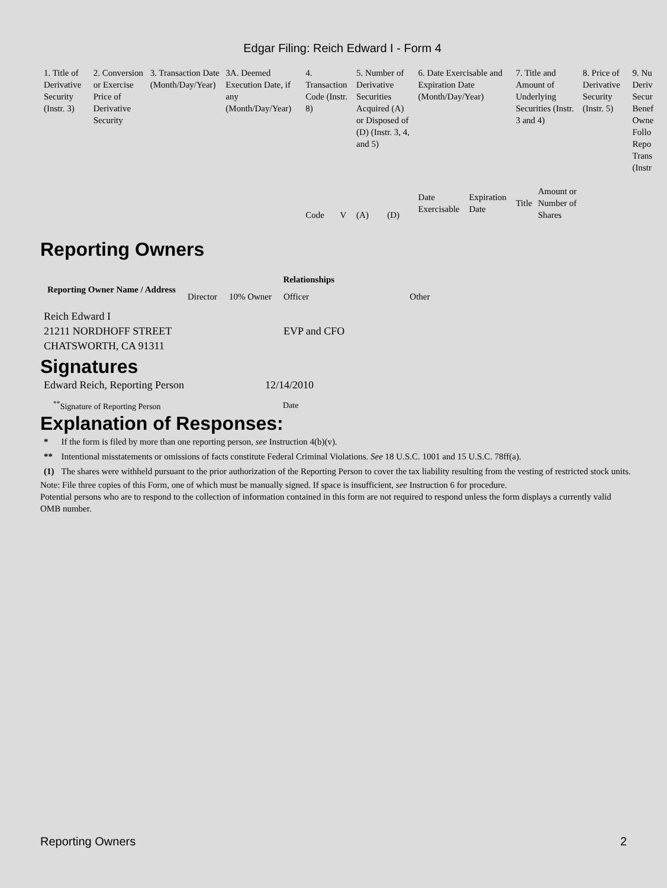Edgar Filing: Reich Edward I - Form 4
| 1. Title of Derivative Security (Instr. 3) | 2. Conversion or Exercise Price of Derivative Security | 3. Transaction Date (Month/Day/Year) | 3A. Deemed Execution Date, if any (Month/Day/Year) | 4. Transaction Code (Instr. 8) | | 5. Number of Derivative Securities Acquired (A) or Disposed of (D) (Instr. 3, 4, and 5) | | 6. Date Exercisable and Expiration Date (Month/Day/Year) | | 7. Title and Amount of Underlying Securities (Instr. 3 and 4) | | 8. Price of Derivative Security (Instr. 5) | 9. Nu Deriv Secur Benef Owne Follo Repo Trans (Instr |
| --- | --- | --- | --- | --- | --- | --- | --- | --- | --- | --- | --- | --- | --- |
| | | | | Code | V | (A) | (D) | Date Exercisable | Expiration Date | Title | Amount or Number of Shares | | |
Reporting Owners
| Reporting Owner Name / Address | Relationships | | | |
| --- | --- | --- | --- | --- |
| | Director | 10% Owner | Officer | Other |
| Reich Edward I 21211 NORDHOFF STREET CHATSWORTH, CA 91311 | | | EVP and CFO | |
Signatures
| Edward Reich, Reporting Person | 12/14/2010 |
| <sup>**</sup> Signature of Reporting Person | Date |
Explanation of Responses:
| * | If the form is filed by more than one reporting person, see Instruction 4(b)(v). |
| ** | Intentional misstatements or omissions of facts constitute Federal Criminal Violations. See 18 U.S.C. 1001 and 15 U.S.C. 78ff(a). |
| (1) | The shares were withheld pursuant to the prior authorization of the Reporting Person to cover the tax liability resulting from the vesting of restricted stock units. |
Note: File three copies of this Form, one of which must be manually signed. If space is insufficient, see Instruction 6 for procedure.
Potential persons who are to respond to the collection of information contained in this form are not required to respond unless the form displays a currently valid OMB number.
Reporting Owners 2